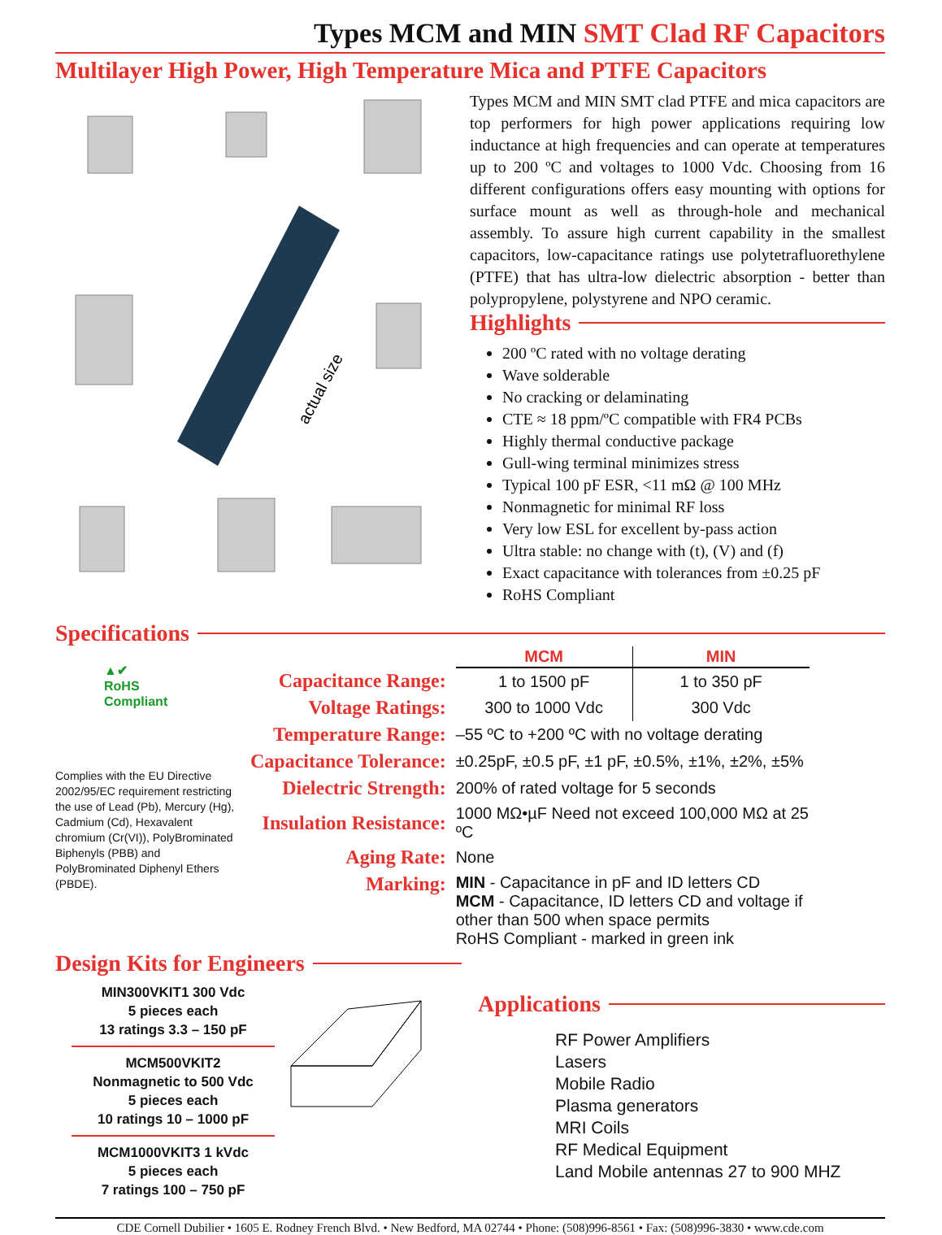Types MCM and MIN SMT Clad RF Capacitors
Multilayer High Power, High Temperature Mica and PTFE Capacitors
actual size
Types MCM and MIN SMT clad PTFE and mica capacitors are top performers for high power applications requiring low inductance at high frequencies and can operate at temperatures up to 200 ºC and voltages to 1000 Vdc. Choosing from 16 different configurations offers easy mounting with options for surface mount as well as through-hole and mechanical assembly. To assure high current capability in the smallest capacitors, low-capacitance ratings use polytetrafluorethylene (PTFE) that has ultra-low dielectric absorption - better than polypropylene, polystyrene and NPO ceramic.
Highlights
200 ºC rated with no voltage derating
Wave solderable
No cracking or delaminating
CTE ≈ 18 ppm/ºC compatible with FR4 PCBs
Highly thermal conductive package
Gull-wing terminal minimizes stress
Typical 100 pF ESR, <11 mΩ @ 100 MHz
Nonmagnetic for minimal RF loss
Very low ESL for excellent by-pass action
Ultra stable: no change with (t), (V) and (f)
Exact capacitance with tolerances from ±0.25 pF
RoHS Compliant
Specifications
▲✔
RoHS
Compliant
Complies with the EU Directive 2002/95/EC requirement restricting the use of Lead (Pb), Mercury (Hg), Cadmium (Cd), Hexavalent chromium (Cr(VI)), PolyBrominated Biphenyls (PBB) and PolyBrominated Diphenyl Ethers (PBDE).
| | MCM | MIN |
| Capacitance Range: | 1 to 1500 pF | 1 to 350 pF |
| Voltage Ratings: | 300 to 1000 Vdc | 300 Vdc |
| Temperature Range: | –55 ºC to +200 ºC with no voltage derating | |
| Capacitance Tolerance: | ±0.25pF, ±0.5 pF, ±1 pF, ±0.5%, ±1%, ±2%, ±5% | |
| Dielectric Strength: | 200% of rated voltage for 5 seconds | |
| Insulation Resistance: | 1000 MΩ•µF Need not exceed 100,000 MΩ at 25 ºC | |
| Aging Rate: | None | |
| Marking: | MIN - Capacitance in pF and ID letters CD MCM - Capacitance, ID letters CD and voltage if other than 500 when space permits RoHS Compliant - marked in green ink | |
Design Kits for Engineers
MIN300VKIT1 300 Vdc
5 pieces each
13 ratings 3.3 – 150 pF
MCM500VKIT2
Nonmagnetic to 500 Vdc
5 pieces each
10 ratings 10 – 1000 pF
MCM1000VKIT3 1 kVdc
5 pieces each
7 ratings 100 – 750 pF
Applications
RF Power Amplifiers
Lasers
Mobile Radio
Plasma generators
MRI Coils
RF Medical Equipment
Land Mobile antennas 27 to 900 MHZ
CDE Cornell Dubilier • 1605 E. Rodney French Blvd. • New Bedford, MA 02744 • Phone: (508)996-8561 • Fax: (508)996-3830 • www.cde.com